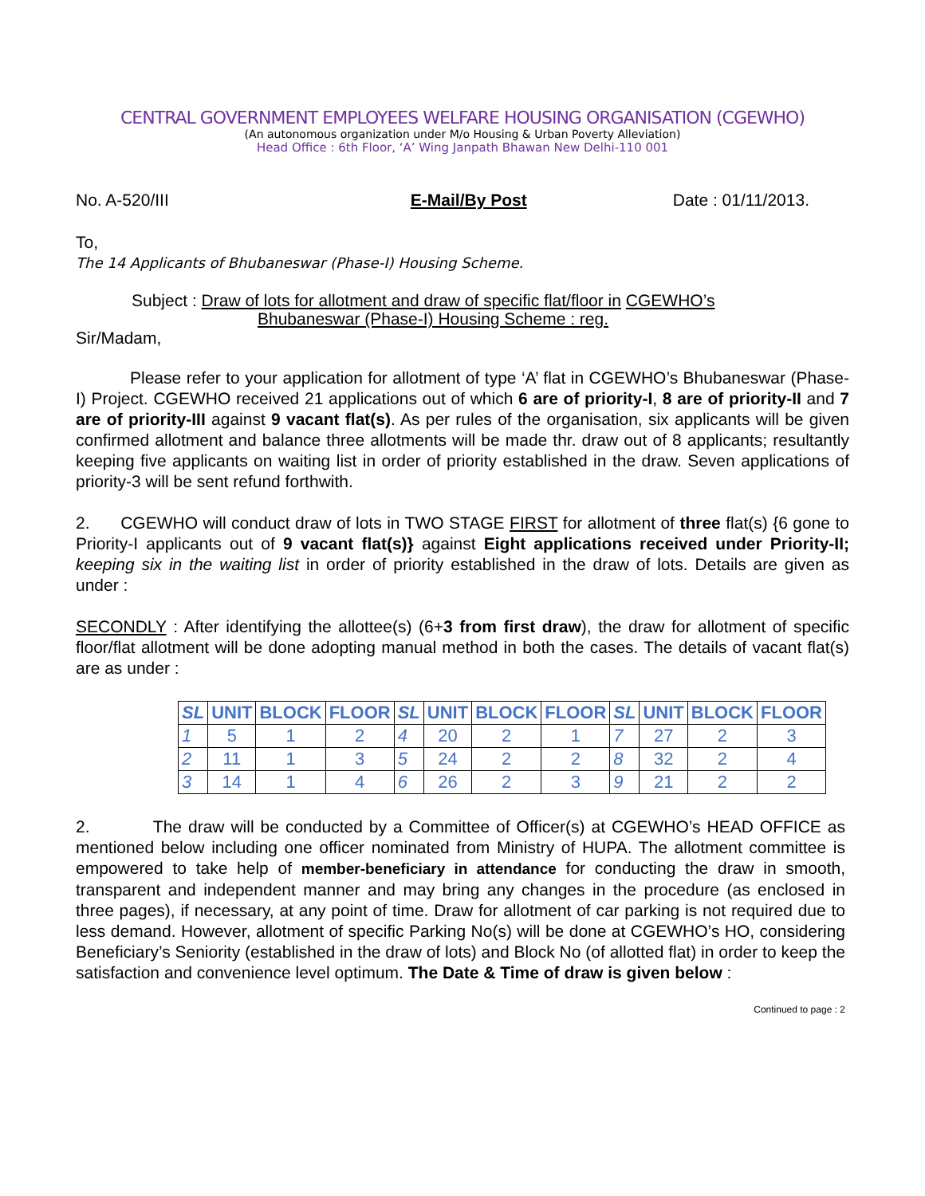CENTRAL GOVERNMENT EMPLOYEES WELFARE HOUSING ORGANISATION (CGEWHO)
(An autonomous organization under M/o Housing & Urban Poverty Alleviation)
Head Office : 6th Floor, ‘A’ Wing Janpath Bhawan New Delhi-110 001
No. A-520/III E-Mail/By Post Date : 01/11/2013.
To,
The 14 Applicants of Bhubaneswar (Phase-I) Housing Scheme.
Subject : Draw of lots for allotment and draw of specific flat/floor in CGEWHO’s
Bhubaneswar (Phase-I) Housing Scheme : reg.
Sir/Madam,
Please refer to your application for allotment of type ‘A’ flat in CGEWHO’s Bhubaneswar (Phase-I) Project. CGEWHO received 21 applications out of which 6 are of priority-I, 8 are of priority-II and 7 are of priority-III against 9 vacant flat(s). As per rules of the organisation, six applicants will be given confirmed allotment and balance three allotments will be made thr. draw out of 8 applicants; resultantly keeping five applicants on waiting list in order of priority established in the draw. Seven applications of priority-3 will be sent refund forthwith.
2. CGEWHO will conduct draw of lots in TWO STAGE FIRST for allotment of three flat(s) {6 gone to Priority-I applicants out of 9 vacant flat(s)} against Eight applications received under Priority-II; keeping six in the waiting list in order of priority established in the draw of lots. Details are given as under :
SECONDLY : After identifying the allottee(s) (6+3 from first draw), the draw for allotment of specific floor/flat allotment will be done adopting manual method in both the cases. The details of vacant flat(s) are as under :
| SL | UNIT | BLOCK | FLOOR | SL | UNIT | BLOCK | FLOOR | SL | UNIT | BLOCK | FLOOR |
| --- | --- | --- | --- | --- | --- | --- | --- | --- | --- | --- | --- |
| 1 | 5 | 1 | 2 | 4 | 20 | 2 | 1 | 7 | 27 | 2 | 3 |
| 2 | 11 | 1 | 3 | 5 | 24 | 2 | 2 | 8 | 32 | 2 | 4 |
| 3 | 14 | 1 | 4 | 6 | 26 | 2 | 3 | 9 | 21 | 2 | 2 |
2. The draw will be conducted by a Committee of Officer(s) at CGEWHO’s HEAD OFFICE as mentioned below including one officer nominated from Ministry of HUPA. The allotment committee is empowered to take help of member-beneficiary in attendance for conducting the draw in smooth, transparent and independent manner and may bring any changes in the procedure (as enclosed in three pages), if necessary, at any point of time. Draw for allotment of car parking is not required due to less demand. However, allotment of specific Parking No(s) will be done at CGEWHO’s HO, considering Beneficiary’s Seniority (established in the draw of lots) and Block No (of allotted flat) in order to keep the satisfaction and convenience level optimum. The Date & Time of draw is given below :
Continued to page : 2